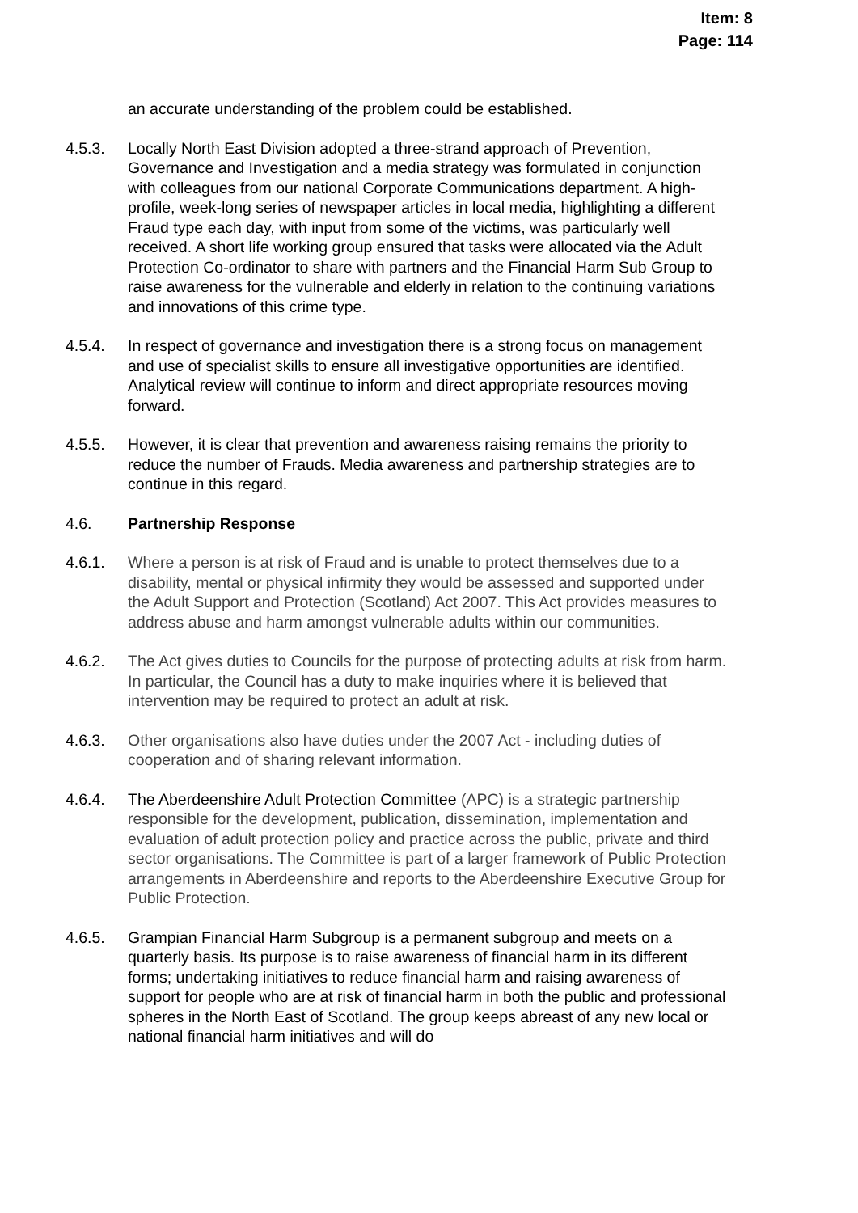Item: 8
Page: 114
an accurate understanding of the problem could be established.
4.5.3. Locally North East Division adopted a three-strand approach of Prevention, Governance and Investigation and a media strategy was formulated in conjunction with colleagues from our national Corporate Communications department. A high-profile, week-long series of newspaper articles in local media, highlighting a different Fraud type each day, with input from some of the victims, was particularly well received. A short life working group ensured that tasks were allocated via the Adult Protection Co-ordinator to share with partners and the Financial Harm Sub Group to raise awareness for the vulnerable and elderly in relation to the continuing variations and innovations of this crime type.
4.5.4. In respect of governance and investigation there is a strong focus on management and use of specialist skills to ensure all investigative opportunities are identified. Analytical review will continue to inform and direct appropriate resources moving forward.
4.5.5. However, it is clear that prevention and awareness raising remains the priority to reduce the number of Frauds. Media awareness and partnership strategies are to continue in this regard.
4.6. Partnership Response
4.6.1. Where a person is at risk of Fraud and is unable to protect themselves due to a disability, mental or physical infirmity they would be assessed and supported under the Adult Support and Protection (Scotland) Act 2007. This Act provides measures to address abuse and harm amongst vulnerable adults within our communities.
4.6.2. The Act gives duties to Councils for the purpose of protecting adults at risk from harm. In particular, the Council has a duty to make inquiries where it is believed that intervention may be required to protect an adult at risk.
4.6.3. Other organisations also have duties under the 2007 Act - including duties of cooperation and of sharing relevant information.
4.6.4. The Aberdeenshire Adult Protection Committee (APC) is a strategic partnership responsible for the development, publication, dissemination, implementation and evaluation of adult protection policy and practice across the public, private and third sector organisations. The Committee is part of a larger framework of Public Protection arrangements in Aberdeenshire and reports to the Aberdeenshire Executive Group for Public Protection.
4.6.5. Grampian Financial Harm Subgroup is a permanent subgroup and meets on a quarterly basis. Its purpose is to raise awareness of financial harm in its different forms; undertaking initiatives to reduce financial harm and raising awareness of support for people who are at risk of financial harm in both the public and professional spheres in the North East of Scotland. The group keeps abreast of any new local or national financial harm initiatives and will do